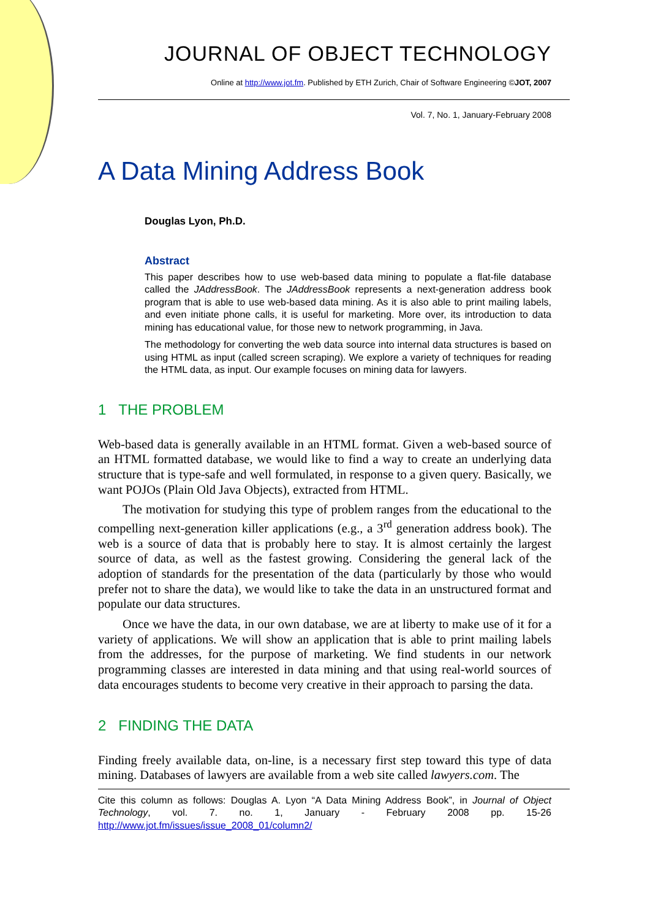JOURNAL OF OBJECT TECHNOLOGY
Online at http://www.jot.fm. Published by ETH Zurich, Chair of Software Engineering ©JOT, 2007
Vol. 7, No. 1, January-February 2008
A Data Mining Address Book
Douglas Lyon, Ph.D.
Abstract
This paper describes how to use web-based data mining to populate a flat-file database called the JAddressBook. The JAddressBook represents a next-generation address book program that is able to use web-based data mining. As it is also able to print mailing labels, and even initiate phone calls, it is useful for marketing. More over, its introduction to data mining has educational value, for those new to network programming, in Java.
The methodology for converting the web data source into internal data structures is based on using HTML as input (called screen scraping). We explore a variety of techniques for reading the HTML data, as input. Our example focuses on mining data for lawyers.
1 THE PROBLEM
Web-based data is generally available in an HTML format. Given a web-based source of an HTML formatted database, we would like to find a way to create an underlying data structure that is type-safe and well formulated, in response to a given query. Basically, we want POJOs (Plain Old Java Objects), extracted from HTML.
The motivation for studying this type of problem ranges from the educational to the compelling next-generation killer applications (e.g., a 3<sup>rd</sup> generation address book). The web is a source of data that is probably here to stay. It is almost certainly the largest source of data, as well as the fastest growing. Considering the general lack of the adoption of standards for the presentation of the data (particularly by those who would prefer not to share the data), we would like to take the data in an unstructured format and populate our data structures.
Once we have the data, in our own database, we are at liberty to make use of it for a variety of applications. We will show an application that is able to print mailing labels from the addresses, for the purpose of marketing. We find students in our network programming classes are interested in data mining and that using real-world sources of data encourages students to become very creative in their approach to parsing the data.
2 FINDING THE DATA
Finding freely available data, on-line, is a necessary first step toward this type of data mining. Databases of lawyers are available from a web site called lawyers.com. The
Cite this column as follows: Douglas A. Lyon “A Data Mining Address Book”, in Journal of Object Technology, vol. 7. no. 1, January - February 2008 pp. 15-26 http://www.jot.fm/issues/issue_2008_01/column2/